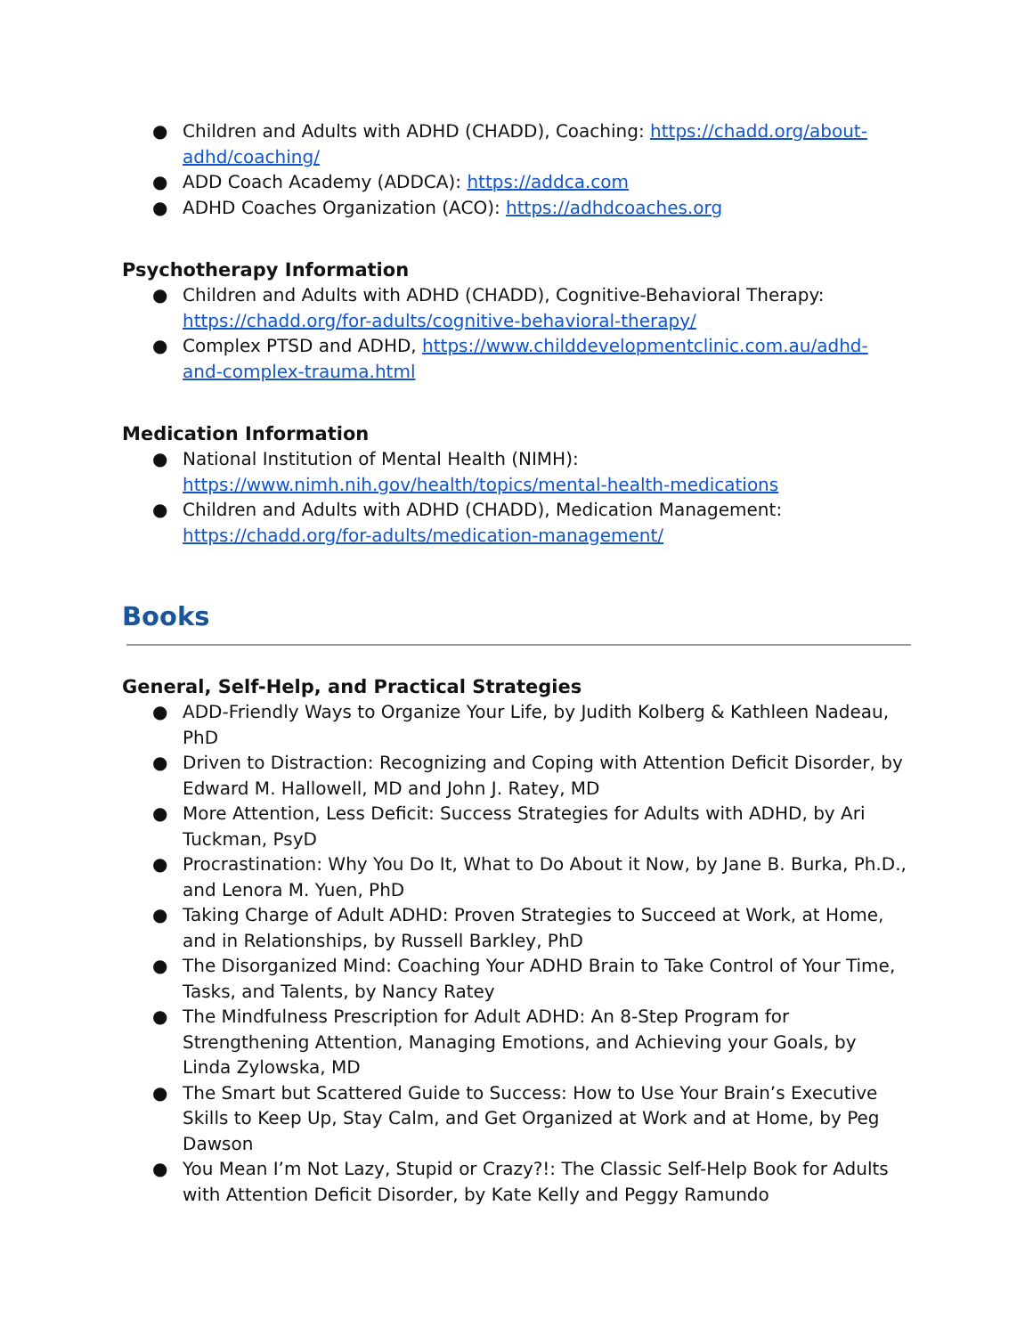● Children and Adults with ADHD (CHADD), Coaching: https://chadd.org/about-adhd/coaching/
● ADD Coach Academy (ADDCA): https://addca.com
● ADHD Coaches Organization (ACO): https://adhdcoaches.org
Psychotherapy Information
● Children and Adults with ADHD (CHADD), Cognitive-Behavioral Therapy: https://chadd.org/for-adults/cognitive-behavioral-therapy/
● Complex PTSD and ADHD, https://www.childdevelopmentclinic.com.au/adhd-and-complex-trauma.html
Medication Information
● National Institution of Mental Health (NIMH): https://www.nimh.nih.gov/health/topics/mental-health-medications
● Children and Adults with ADHD (CHADD), Medication Management: https://chadd.org/for-adults/medication-management/
Books
General, Self-Help, and Practical Strategies
● ADD-Friendly Ways to Organize Your Life, by Judith Kolberg & Kathleen Nadeau, PhD
● Driven to Distraction: Recognizing and Coping with Attention Deficit Disorder, by Edward M. Hallowell, MD and John J. Ratey, MD
● More Attention, Less Deficit: Success Strategies for Adults with ADHD, by Ari Tuckman, PsyD
● Procrastination: Why You Do It, What to Do About it Now, by Jane B. Burka, Ph.D., and Lenora M. Yuen, PhD
● Taking Charge of Adult ADHD: Proven Strategies to Succeed at Work, at Home, and in Relationships, by Russell Barkley, PhD
● The Disorganized Mind: Coaching Your ADHD Brain to Take Control of Your Time, Tasks, and Talents, by Nancy Ratey
● The Mindfulness Prescription for Adult ADHD: An 8-Step Program for Strengthening Attention, Managing Emotions, and Achieving your Goals, by Linda Zylowska, MD
● The Smart but Scattered Guide to Success: How to Use Your Brain’s Executive Skills to Keep Up, Stay Calm, and Get Organized at Work and at Home, by Peg Dawson
● You Mean I’m Not Lazy, Stupid or Crazy?!: The Classic Self-Help Book for Adults with Attention Deficit Disorder, by Kate Kelly and Peggy Ramundo